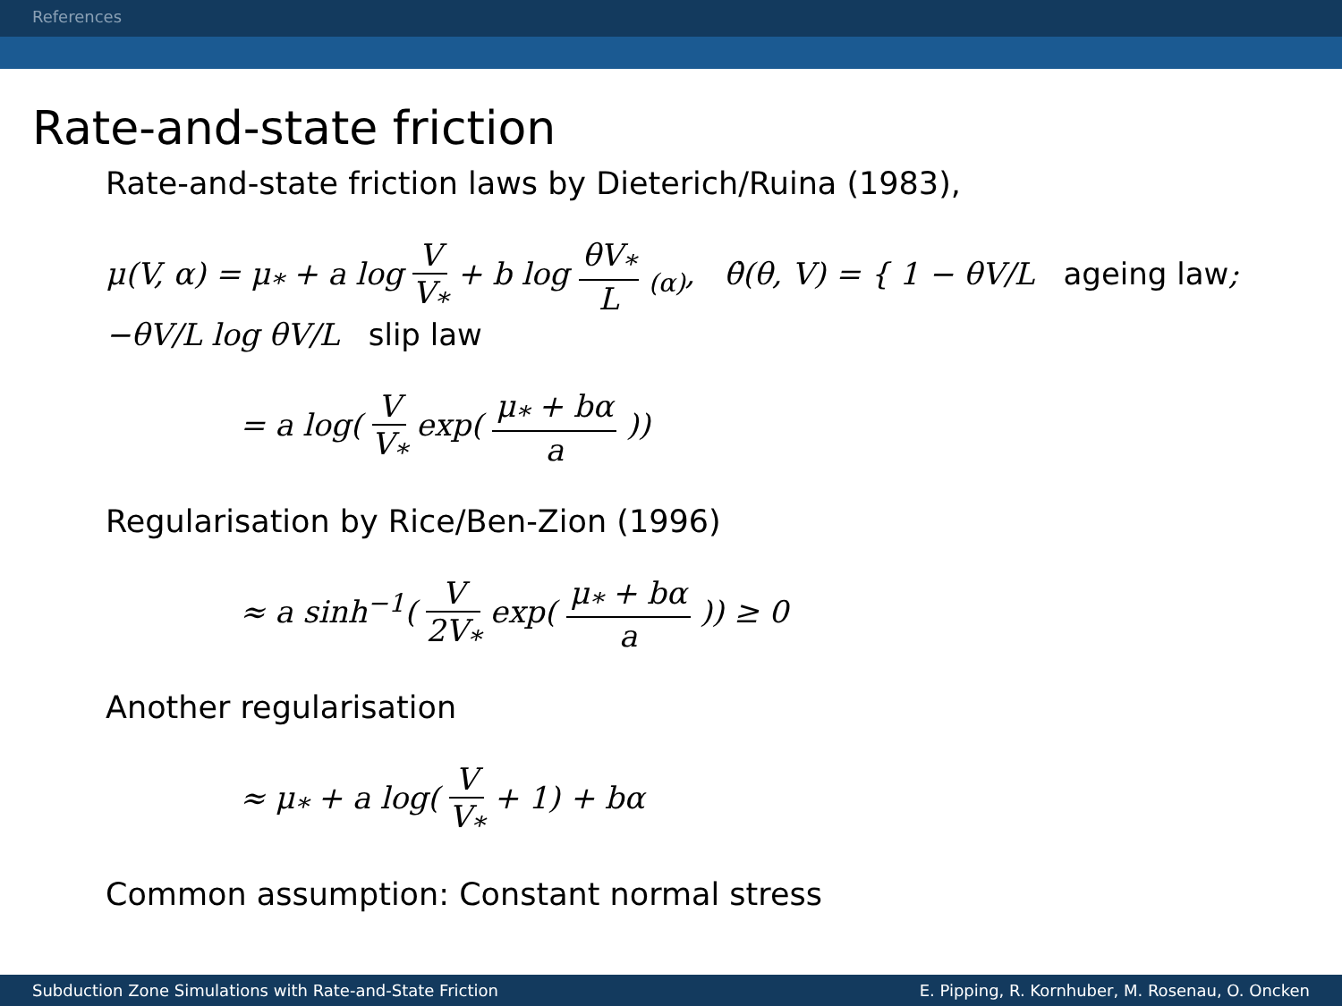References
Rate-and-state friction
Rate-and-state friction laws by Dieterich/Ruina (1983),
μ(V, α) = μ<sub>*</sub> + a log V V<sub>*</sub> + b log θV<sub>*</sub> L <sub>(α)</sub>, θ̇(θ, V) = { 1 − θV/L ageing law; −θV/L log θV/L slip law
= a log( V V<sub>*</sub> exp( μ<sub>*</sub> + bα a ))
Regularisation by Rice/Ben-Zion (1996)
≈ a sinh<sup>−1</sup>( V 2V<sub>*</sub> exp( μ<sub>*</sub> + bα a )) ≥ 0
Another regularisation
≈ μ<sub>*</sub> + a log( V V<sub>*</sub> + 1) + bα
Common assumption: Constant normal stress
Subduction Zone Simulations with Rate-and-State Friction E. Pipping, R. Kornhuber, M. Rosenau, O. Oncken